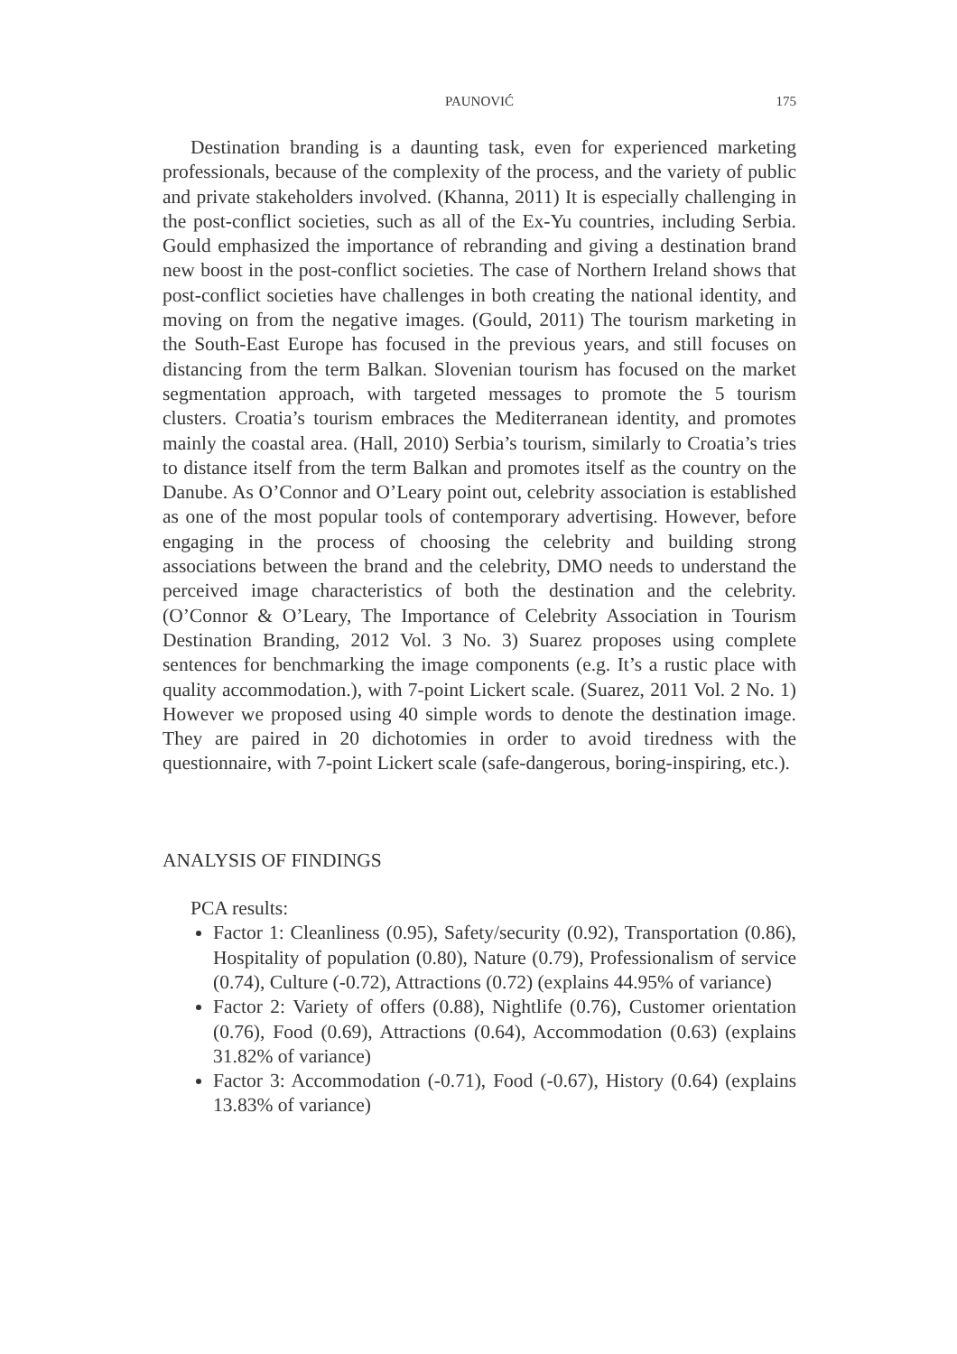PAUNOVIĆ
175
Destination branding is a daunting task, even for experienced marketing professionals, because of the complexity of the process, and the variety of public and private stakeholders involved. (Khanna, 2011) It is especially challenging in the post-conflict societies, such as all of the Ex-Yu countries, including Serbia. Gould emphasized the importance of rebranding and giving a destination brand new boost in the post-conflict societies. The case of Northern Ireland shows that post-conflict societies have challenges in both creating the national identity, and moving on from the negative images. (Gould, 2011) The tourism marketing in the South-East Europe has focused in the previous years, and still focuses on distancing from the term Balkan. Slovenian tourism has focused on the market segmentation approach, with targeted messages to promote the 5 tourism clusters. Croatia’s tourism embraces the Mediterranean identity, and promotes mainly the coastal area. (Hall, 2010) Serbia’s tourism, similarly to Croatia’s tries to distance itself from the term Balkan and promotes itself as the country on the Danube. As O’Connor and O’Leary point out, celebrity association is established as one of the most popular tools of contemporary advertising. However, before engaging in the process of choosing the celebrity and building strong associations between the brand and the celebrity, DMO needs to understand the perceived image characteristics of both the destination and the celebrity. (O’Connor & O’Leary, The Importance of Celebrity Association in Tourism Destination Branding, 2012 Vol. 3 No. 3) Suarez proposes using complete sentences for benchmarking the image components (e.g. It’s a rustic place with quality accommodation.), with 7-point Lickert scale. (Suarez, 2011 Vol. 2 No. 1) However we proposed using 40 simple words to denote the destination image. They are paired in 20 dichotomies in order to avoid tiredness with the questionnaire, with 7-point Lickert scale (safe-dangerous, boring-inspiring, etc.).
ANALYSIS OF FINDINGS
PCA results:
Factor 1: Cleanliness (0.95), Safety/security (0.92), Transportation (0.86), Hospitality of population (0.80), Nature (0.79), Professionalism of service (0.74), Culture (-0.72), Attractions (0.72) (explains 44.95% of variance)
Factor 2: Variety of offers (0.88), Nightlife (0.76), Customer orientation (0.76), Food (0.69), Attractions (0.64), Accommodation (0.63) (explains 31.82% of variance)
Factor 3: Accommodation (-0.71), Food (-0.67), History (0.64) (explains 13.83% of variance)